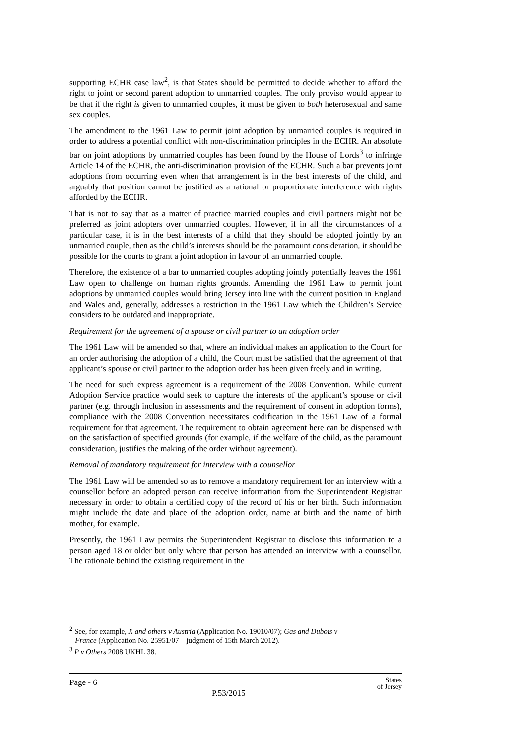supporting ECHR case law<sup>2</sup>, is that States should be permitted to decide whether to afford the right to joint or second parent adoption to unmarried couples. The only proviso would appear to be that if the right is given to unmarried couples, it must be given to both heterosexual and same sex couples.
The amendment to the 1961 Law to permit joint adoption by unmarried couples is required in order to address a potential conflict with non-discrimination principles in the ECHR. An absolute bar on joint adoptions by unmarried couples has been found by the House of Lords<sup>3</sup> to infringe Article 14 of the ECHR, the anti-discrimination provision of the ECHR. Such a bar prevents joint adoptions from occurring even when that arrangement is in the best interests of the child, and arguably that position cannot be justified as a rational or proportionate interference with rights afforded by the ECHR.
That is not to say that as a matter of practice married couples and civil partners might not be preferred as joint adopters over unmarried couples. However, if in all the circumstances of a particular case, it is in the best interests of a child that they should be adopted jointly by an unmarried couple, then as the child’s interests should be the paramount consideration, it should be possible for the courts to grant a joint adoption in favour of an unmarried couple.
Therefore, the existence of a bar to unmarried couples adopting jointly potentially leaves the 1961 Law open to challenge on human rights grounds. Amending the 1961 Law to permit joint adoptions by unmarried couples would bring Jersey into line with the current position in England and Wales and, generally, addresses a restriction in the 1961 Law which the Children’s Service considers to be outdated and inappropriate.
Requirement for the agreement of a spouse or civil partner to an adoption order
The 1961 Law will be amended so that, where an individual makes an application to the Court for an order authorising the adoption of a child, the Court must be satisfied that the agreement of that applicant’s spouse or civil partner to the adoption order has been given freely and in writing.
The need for such express agreement is a requirement of the 2008 Convention. While current Adoption Service practice would seek to capture the interests of the applicant’s spouse or civil partner (e.g. through inclusion in assessments and the requirement of consent in adoption forms), compliance with the 2008 Convention necessitates codification in the 1961 Law of a formal requirement for that agreement. The requirement to obtain agreement here can be dispensed with on the satisfaction of specified grounds (for example, if the welfare of the child, as the paramount consideration, justifies the making of the order without agreement).
Removal of mandatory requirement for interview with a counsellor
The 1961 Law will be amended so as to remove a mandatory requirement for an interview with a counsellor before an adopted person can receive information from the Superintendent Registrar necessary in order to obtain a certified copy of the record of his or her birth. Such information might include the date and place of the adoption order, name at birth and the name of birth mother, for example.
Presently, the 1961 Law permits the Superintendent Registrar to disclose this information to a person aged 18 or older but only where that person has attended an interview with a counsellor. The rationale behind the existing requirement in the
<sup>2</sup> See, for example, X and others v Austria (Application No. 19010/07); Gas and Dubois v
France (Application No. 25951/07 – judgment of 15th March 2012).
<sup>3</sup> P v Others 2008 UKHL 38.
Page - 6
P.53/2015
States
of Jersey